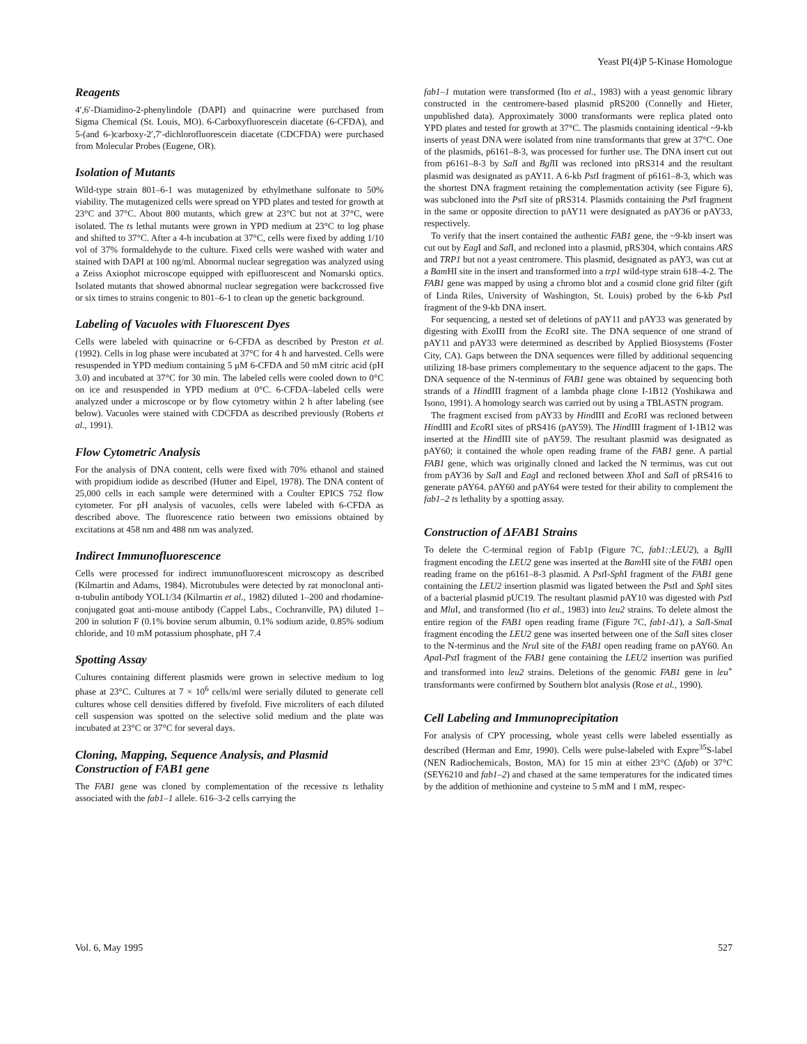Yeast PI(4)P 5-Kinase Homologue
Reagents
4′,6′-Diamidino-2-phenylindole (DAPI) and quinacrine were purchased from Sigma Chemical (St. Louis, MO). 6-Carboxyfluorescein diacetate (6-CFDA), and 5-(and 6-)carboxy-2′,7′-dichlorofluorescein diacetate (CDCFDA) were purchased from Molecular Probes (Eugene, OR).
Isolation of Mutants
Wild-type strain 801–6-1 was mutagenized by ethylmethane sulfonate to 50% viability. The mutagenized cells were spread on YPD plates and tested for growth at 23°C and 37°C. About 800 mutants, which grew at 23°C but not at 37°C, were isolated. The ts lethal mutants were grown in YPD medium at 23°C to log phase and shifted to 37°C. After a 4-h incubation at 37°C, cells were fixed by adding 1/10 vol of 37% formaldehyde to the culture. Fixed cells were washed with water and stained with DAPI at 100 ng/ml. Abnormal nuclear segregation was analyzed using a Zeiss Axiophot microscope equipped with epifluorescent and Nomarski optics. Isolated mutants that showed abnormal nuclear segregation were backcrossed five or six times to strains congenic to 801–6-1 to clean up the genetic background.
Labeling of Vacuoles with Fluorescent Dyes
Cells were labeled with quinacrine or 6-CFDA as described by Preston et al. (1992). Cells in log phase were incubated at 37°C for 4 h and harvested. Cells were resuspended in YPD medium containing 5 μM 6-CFDA and 50 mM citric acid (pH 3.0) and incubated at 37°C for 30 min. The labeled cells were cooled down to 0°C on ice and resuspended in YPD medium at 0°C. 6-CFDA–labeled cells were analyzed under a microscope or by flow cytometry within 2 h after labeling (see below). Vacuoles were stained with CDCFDA as described previously (Roberts et al., 1991).
Flow Cytometric Analysis
For the analysis of DNA content, cells were fixed with 70% ethanol and stained with propidium iodide as described (Hutter and Eipel, 1978). The DNA content of 25,000 cells in each sample were determined with a Coulter EPICS 752 flow cytometer. For pH analysis of vacuoles, cells were labeled with 6-CFDA as described above. The fluorescence ratio between two emissions obtained by excitations at 458 nm and 488 nm was analyzed.
Indirect Immunofluorescence
Cells were processed for indirect immunofluorescent microscopy as described (Kilmartin and Adams, 1984). Microtubules were detected by rat monoclonal anti-α-tubulin antibody YOL1/34 (Kilmartin et al., 1982) diluted 1–200 and rhodamine-conjugated goat anti-mouse antibody (Cappel Labs., Cochranville, PA) diluted 1–200 in solution F (0.1% bovine serum albumin, 0.1% sodium azide, 0.85% sodium chloride, and 10 mM potassium phosphate, pH 7.4
Spotting Assay
Cultures containing different plasmids were grown in selective medium to log phase at 23°C. Cultures at 7 × 10<sup>6</sup> cells/ml were serially diluted to generate cell cultures whose cell densities differed by fivefold. Five microliters of each diluted cell suspension was spotted on the selective solid medium and the plate was incubated at 23°C or 37°C for several days.
Cloning, Mapping, Sequence Analysis, and Plasmid Construction of FAB1 gene
The FAB1 gene was cloned by complementation of the recessive ts lethality associated with the fab1–1 allele. 616–3-2 cells carrying the
fab1–1 mutation were transformed (Ito et al., 1983) with a yeast genomic library constructed in the centromere-based plasmid pRS200 (Connelly and Hieter, unpublished data). Approximately 3000 transformants were replica plated onto YPD plates and tested for growth at 37°C. The plasmids containing identical ~9-kb inserts of yeast DNA were isolated from nine transformants that grew at 37°C. One of the plasmids, p6161–8-3, was processed for further use. The DNA insert cut out from p6161–8-3 by Sal I and Bgl II was recloned into pRS314 and the resultant plasmid was designated as pAY11. A 6-kb Pst I fragment of p6161–8-3, which was the shortest DNA fragment retaining the complementation activity (see Figure 6), was subcloned into the Pst I site of pRS314. Plasmids containing the Pst I fragment in the same or opposite direction to pAY11 were designated as pAY36 or pAY33, respectively.
To verify that the insert contained the authentic FAB1 gene, the ~9-kb insert was cut out by Eag I and Sal I, and recloned into a plasmid, pRS304, which contains ARS and TRP1 but not a yeast centromere. This plasmid, designated as pAY3, was cut at a Bam HI site in the insert and transformed into a trp1 wild-type strain 618–4-2. The FAB1 gene was mapped by using a chromo blot and a cosmid clone grid filter (gift of Linda Riles, University of Washington, St. Louis) probed by the 6-kb Pst I fragment of the 9-kb DNA insert.
For sequencing, a nested set of deletions of pAY11 and pAY33 was generated by digesting with Exo III from the Eco RI site. The DNA sequence of one strand of pAY11 and pAY33 were determined as described by Applied Biosystems (Foster City, CA). Gaps between the DNA sequences were filled by additional sequencing utilizing 18-base primers complementary to the sequence adjacent to the gaps. The DNA sequence of the N-terminus of FAB1 gene was obtained by sequencing both strands of a HindIII fragment of a lambda phage clone I-1B12 (Yoshikawa and Isono, 1991). A homology search was carried out by using a TBLASTN program.
The fragment excised from pAY33 by HindIII and Eco RI was recloned between HindIII and Eco RI sites of pRS416 (pAY59). The HindIII fragment of I-1B12 was inserted at the HindIII site of pAY59. The resultant plasmid was designated as pAY60; it contained the whole open reading frame of the FAB1 gene. A partial FAB1 gene, which was originally cloned and lacked the N terminus, was cut out from pAY36 by Sal I and Eag I and recloned between Xho I and Sal I of pRS416 to generate pAY64. pAY60 and pAY64 were tested for their ability to complement the fab1–2 ts lethality by a spotting assay.
Construction of ΔFAB1 Strains
To delete the C-terminal region of Fab1p (Figure 7C, fab1::LEU2), a Bgl II fragment encoding the LEU2 gene was inserted at the Bam HI site of the FAB1 open reading frame on the p6161–8-3 plasmid. A Pst I-Sph I fragment of the FAB1 gene containing the LEU2 insertion plasmid was ligated between the Pst I and Sph I sites of a bacterial plasmid pUC19. The resultant plasmid pAY10 was digested with Pst I and Mlu I, and transformed (Ito et al., 1983) into leu2 strains. To delete almost the entire region of the FAB1 open reading frame (Figure 7C, fab1-Δ1), a Sal I-Sma I fragment encoding the LEU2 gene was inserted between one of the Sal I sites closer to the N-terminus and the Nru I site of the FAB1 open reading frame on pAY60. An Apa I-Pst I fragment of the FAB1 gene containing the LEU2 insertion was purified and transformed into leu2 strains. Deletions of the genomic FAB1 gene in leu<sup>+</sup> transformants were confirmed by Southern blot analysis (Rose et al., 1990).
Cell Labeling and Immunoprecipitation
For analysis of CPY processing, whole yeast cells were labeled essentially as described (Herman and Emr, 1990). Cells were pulse-labeled with Expre<sup>35</sup>S-label (NEN Radiochemicals, Boston, MA) for 15 min at either 23°C (Δfab) or 37°C (SEY6210 and fab1–2) and chased at the same temperatures for the indicated times by the addition of methionine and cysteine to 5 mM and 1 mM, respec-
Vol. 6, May 1995 527